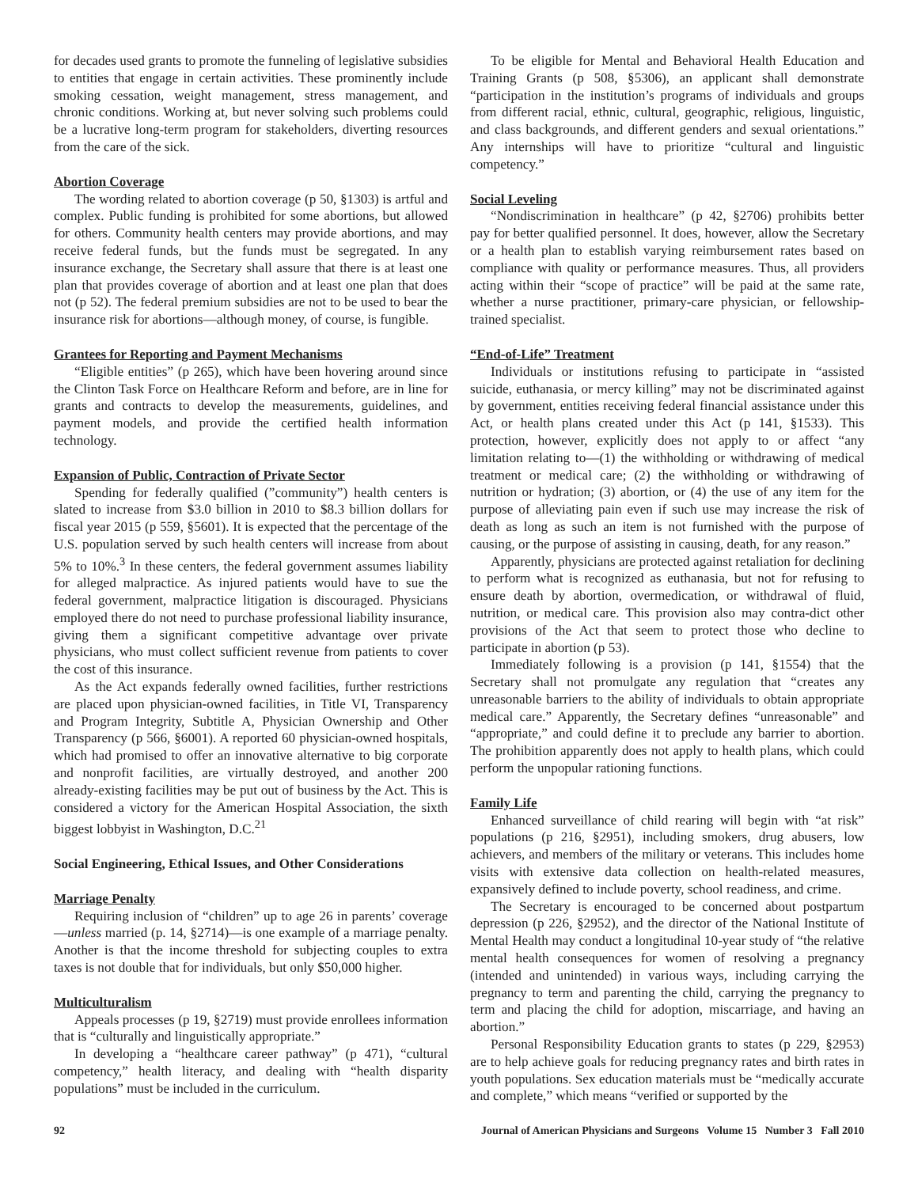for decades used grants to promote the funneling of legislative subsidies to entities that engage in certain activities. These prominently include smoking cessation, weight management, stress management, and chronic conditions. Working at, but never solving such problems could be a lucrative long-term program for stakeholders, diverting resources from the care of the sick.
Abortion Coverage
The wording related to abortion coverage (p 50, §1303) is artful and complex. Public funding is prohibited for some abortions, but allowed for others. Community health centers may provide abortions, and may receive federal funds, but the funds must be segregated. In any insurance exchange, the Secretary shall assure that there is at least one plan that provides coverage of abortion and at least one plan that does not (p 52). The federal premium subsidies are not to be used to bear the insurance risk for abortions—although money, of course, is fungible.
Grantees for Reporting and Payment Mechanisms
“Eligible entities” (p 265), which have been hovering around since the Clinton Task Force on Healthcare Reform and before, are in line for grants and contracts to develop the measurements, guidelines, and payment models, and provide the certified health information technology.
Expansion of Public, Contraction of Private Sector
Spending for federally qualified (”community”) health centers is slated to increase from $3.0 billion in 2010 to $8.3 billion dollars for fiscal year 2015 (p 559, §5601). It is expected that the percentage of the U.S. population served by such health centers will increase from about 5% to 10%.<sup>3</sup> In these centers, the federal government assumes liability for alleged malpractice. As injured patients would have to sue the federal government, malpractice litigation is discouraged. Physicians employed there do not need to purchase professional liability insurance, giving them a significant competitive advantage over private physicians, who must collect sufficient revenue from patients to cover the cost of this insurance.
As the Act expands federally owned facilities, further restrictions are placed upon physician-owned facilities, in Title VI, Transparency and Program Integrity, Subtitle A, Physician Ownership and Other Transparency (p 566, §6001). A reported 60 physician-owned hospitals, which had promised to offer an innovative alternative to big corporate and nonprofit facilities, are virtually destroyed, and another 200 already-existing facilities may be put out of business by the Act. This is considered a victory for the American Hospital Association, the sixth biggest lobbyist in Washington, D.C.<sup>21</sup>
Social Engineering, Ethical Issues, and Other Considerations
Marriage Penalty
Requiring inclusion of “children” up to age 26 in parents’ coverage—unless married (p. 14, §2714)—is one example of a marriage penalty. Another is that the income threshold for subjecting couples to extra taxes is not double that for individuals, but only $50,000 higher.
Multiculturalism
Appeals processes (p 19, §2719) must provide enrollees information that is “culturally and linguistically appropriate.”
In developing a “healthcare career pathway” (p 471), “cultural competency,” health literacy, and dealing with “health disparity populations” must be included in the curriculum.
To be eligible for Mental and Behavioral Health Education and Training Grants (p 508, §5306), an applicant shall demonstrate “participation in the institution’s programs of individuals and groups from different racial, ethnic, cultural, geographic, religious, linguistic, and class backgrounds, and different genders and sexual orientations.” Any internships will have to prioritize “cultural and linguistic competency.”
Social Leveling
“Nondiscrimination in healthcare” (p 42, §2706) prohibits better pay for better qualified personnel. It does, however, allow the Secretary or a health plan to establish varying reimbursement rates based on compliance with quality or performance measures. Thus, all providers acting within their “scope of practice” will be paid at the same rate, whether a nurse practitioner, primary-care physician, or fellowship-trained specialist.
“End-of-Life” Treatment
Individuals or institutions refusing to participate in “assisted suicide, euthanasia, or mercy killing” may not be discriminated against by government, entities receiving federal financial assistance under this Act, or health plans created under this Act (p 141, §1533). This protection, however, explicitly does not apply to or affect “any limitation relating to—(1) the withholding or withdrawing of medical treatment or medical care; (2) the withholding or withdrawing of nutrition or hydration; (3) abortion, or (4) the use of any item for the purpose of alleviating pain even if such use may increase the risk of death as long as such an item is not furnished with the purpose of causing, or the purpose of assisting in causing, death, for any reason.”
Apparently, physicians are protected against retaliation for declining to perform what is recognized as euthanasia, but not for refusing to ensure death by abortion, overmedication, or withdrawal of fluid, nutrition, or medical care. This provision also may contra-dict other provisions of the Act that seem to protect those who decline to participate in abortion (p 53).
Immediately following is a provision (p 141, §1554) that the Secretary shall not promulgate any regulation that “creates any unreasonable barriers to the ability of individuals to obtain appropriate medical care.” Apparently, the Secretary defines “unreasonable” and “appropriate,” and could define it to preclude any barrier to abortion. The prohibition apparently does not apply to health plans, which could perform the unpopular rationing functions.
Family Life
Enhanced surveillance of child rearing will begin with “at risk” populations (p 216, §2951), including smokers, drug abusers, low achievers, and members of the military or veterans. This includes home visits with extensive data collection on health-related measures, expansively defined to include poverty, school readiness, and crime.
The Secretary is encouraged to be concerned about postpartum depression (p 226, §2952), and the director of the National Institute of Mental Health may conduct a longitudinal 10-year study of “the relative mental health consequences for women of resolving a pregnancy (intended and unintended) in various ways, including carrying the pregnancy to term and parenting the child, carrying the pregnancy to term and placing the child for adoption, miscarriage, and having an abortion.”
Personal Responsibility Education grants to states (p 229, §2953) are to help achieve goals for reducing pregnancy rates and birth rates in youth populations. Sex education materials must be “medically accurate and complete,” which means “verified or supported by the
92 Journal of American Physicians and Surgeons Volume 15 Number 3 Fall 2010